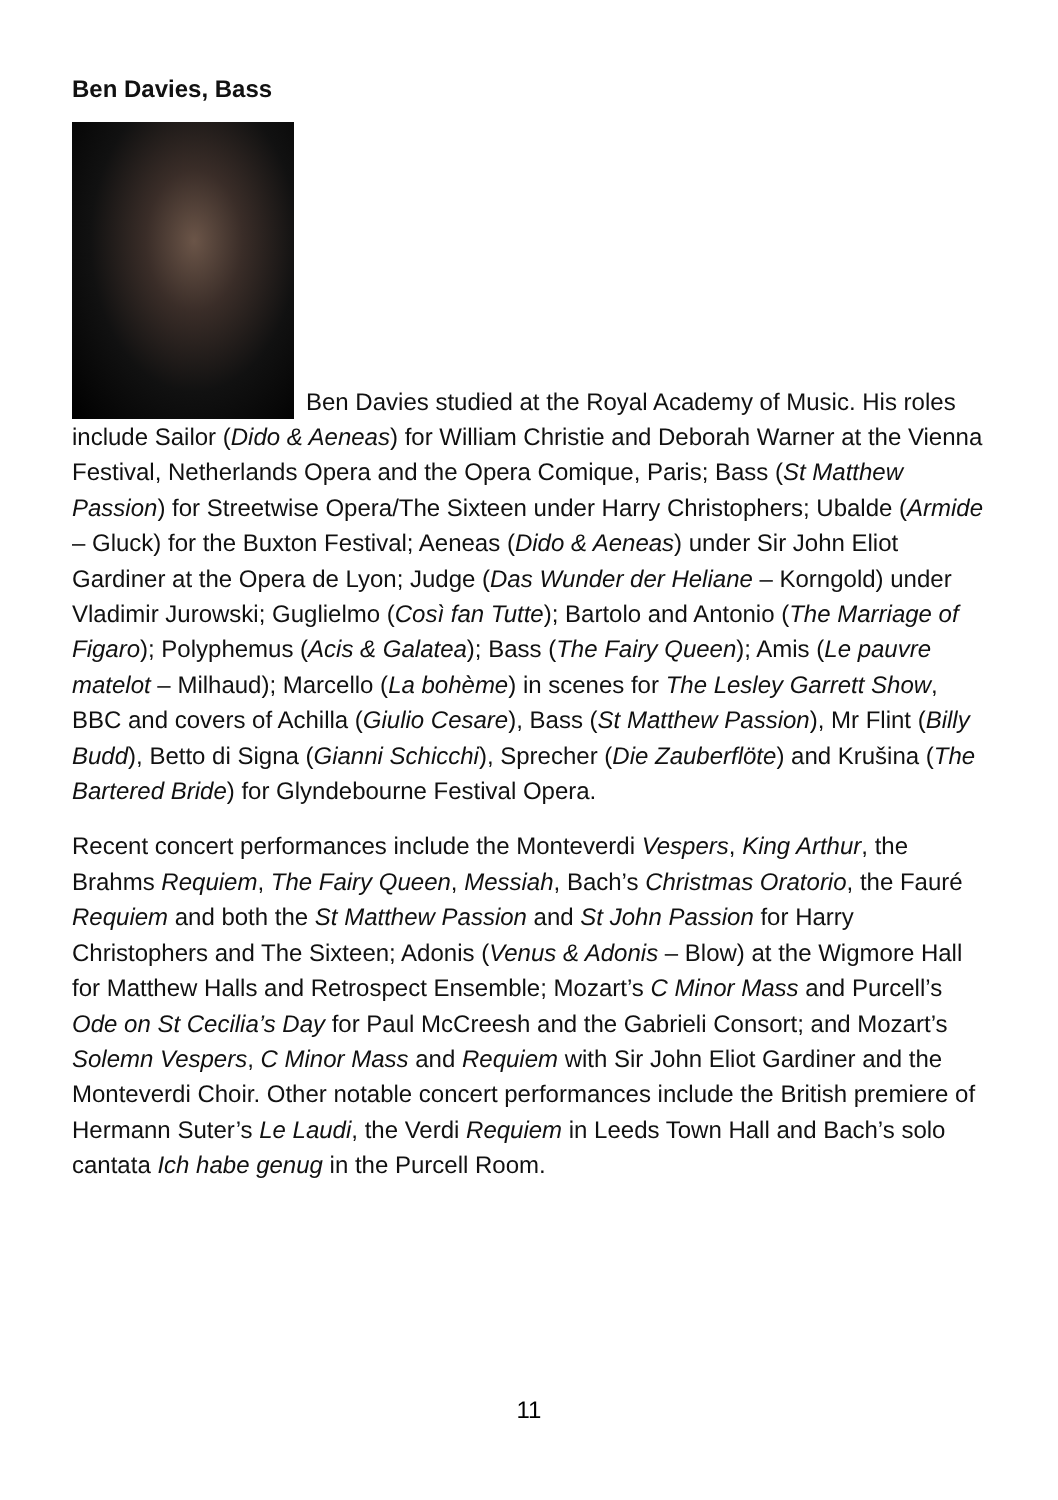Ben Davies, Bass
Ben Davies studied at the Royal Academy of Music. His roles include Sailor (Dido & Aeneas) for William Christie and Deborah Warner at the Vienna Festival, Netherlands Opera and the Opera Comique, Paris; Bass (St Matthew Passion) for Streetwise Opera/The Sixteen under Harry Christophers; Ubalde (Armide – Gluck) for the Buxton Festival; Aeneas (Dido & Aeneas) under Sir John Eliot Gardiner at the Opera de Lyon; Judge (Das Wunder der Heliane – Korngold) under Vladimir Jurowski; Guglielmo (Così fan Tutte); Bartolo and Antonio (The Marriage of Figaro); Polyphemus (Acis & Galatea); Bass (The Fairy Queen); Amis (Le pauvre matelot – Milhaud); Marcello (La bohème) in scenes for The Lesley Garrett Show, BBC and covers of Achilla (Giulio Cesare), Bass (St Matthew Passion), Mr Flint (Billy Budd), Betto di Signa (Gianni Schicchi), Sprecher (Die Zauberflöte) and Krušina (The Bartered Bride) for Glyndebourne Festival Opera.
Recent concert performances include the Monteverdi Vespers, King Arthur, the Brahms Requiem, The Fairy Queen, Messiah, Bach’s Christmas Oratorio, the Fauré Requiem and both the St Matthew Passion and St John Passion for Harry Christophers and The Sixteen; Adonis (Venus & Adonis – Blow) at the Wigmore Hall for Matthew Halls and Retrospect Ensemble; Mozart’s C Minor Mass and Purcell’s Ode on St Cecilia’s Day for Paul McCreesh and the Gabrieli Consort; and Mozart’s Solemn Vespers, C Minor Mass and Requiem with Sir John Eliot Gardiner and the Monteverdi Choir. Other notable concert performances include the British premiere of Hermann Suter’s Le Laudi, the Verdi Requiem in Leeds Town Hall and Bach’s solo cantata Ich habe genug in the Purcell Room.
11